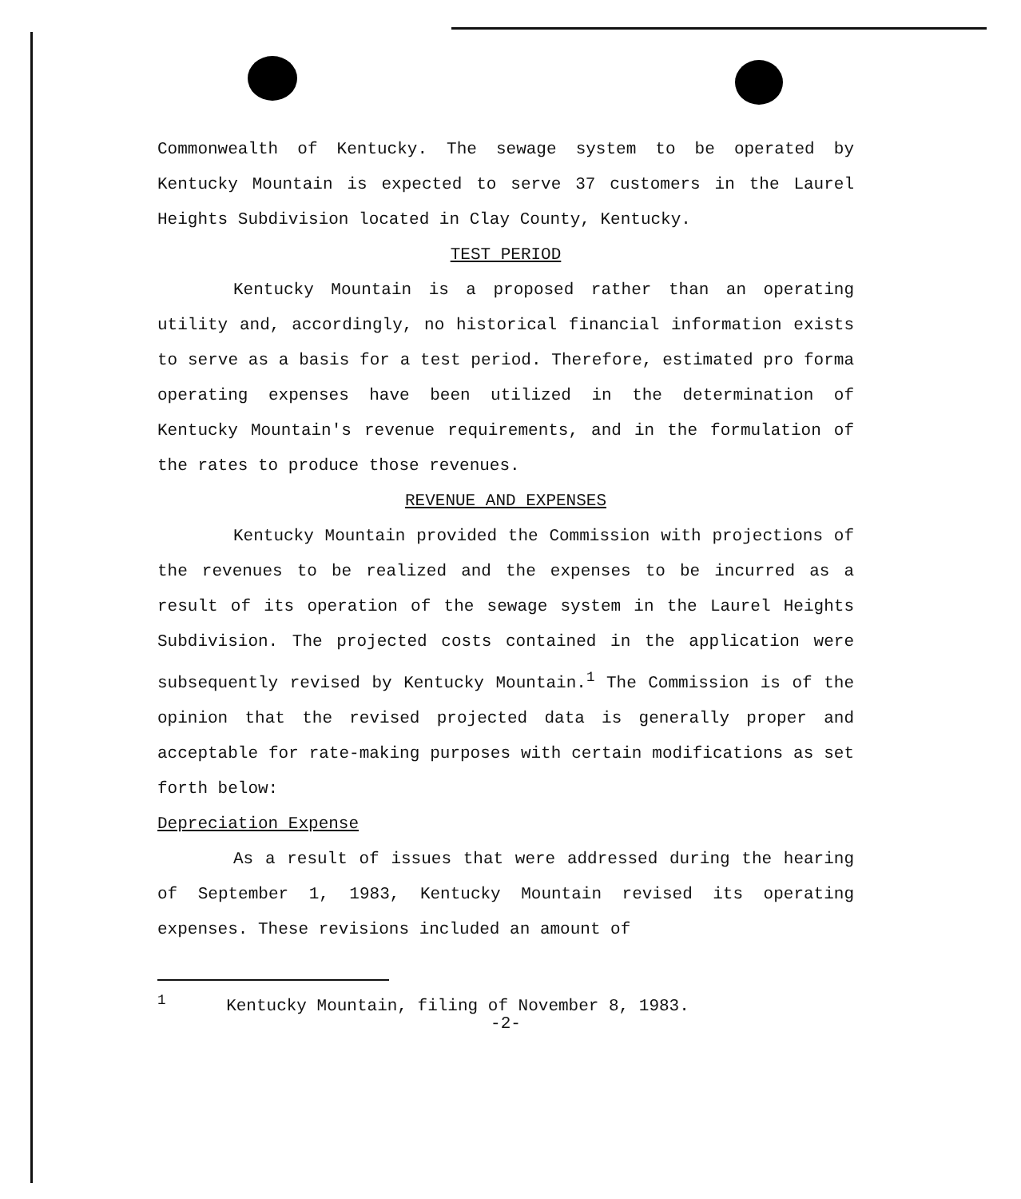Commonwealth of Kentucky. The sewage system to be operated by Kentucky Mountain is expected to serve 37 customers in the Laurel Heights Subdivision located in Clay County, Kentucky.
TEST PERIOD
Kentucky Mountain is a proposed rather than an operating utility and, accordingly, no historical financial information exists to serve as a basis for a test period. Therefore, estimated pro forma operating expenses have been utilized in the determination of Kentucky Mountain's revenue requirements, and in the formulation of the rates to produce those revenues.
REVENUE AND EXPENSES
Kentucky Mountain provided the Commission with projections of the revenues to be realized and the expenses to be incurred as a result of its operation of the sewage system in the Laurel Heights Subdivision. The projected costs contained in the application were subsequently revised by Kentucky Mountain.<sup>1</sup> The Commission is of the opinion that the revised projected data is generally proper and acceptable for rate-making purposes with certain modifications as set forth below:
Depreciation Expense
As a result of issues that were addressed during the hearing of September 1, 1983, Kentucky Mountain revised its operating expenses. These revisions included an amount of
<sup>1</sup> Kentucky Mountain, filing of November 8, 1983.
-2-